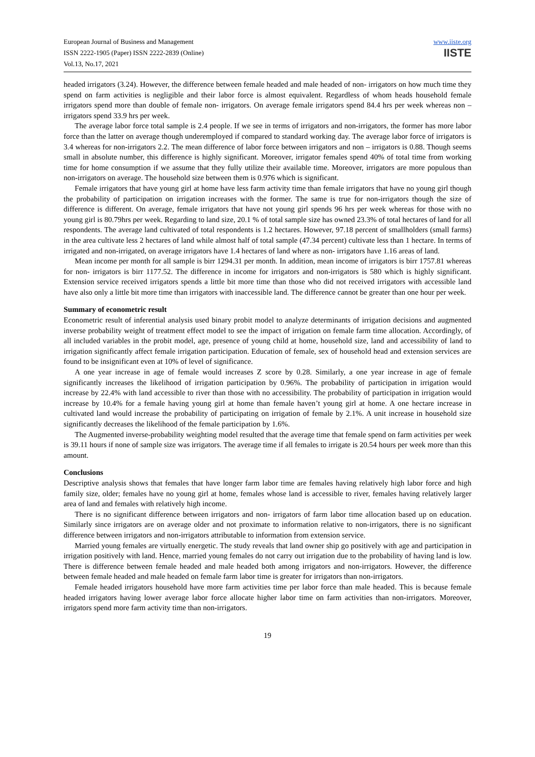European Journal of Business and Management
ISSN 2222-1905 (Paper) ISSN 2222-2839 (Online)
Vol.13, No.17, 2021
www.iiste.org
IISTE
headed irrigators (3.24). However, the difference between female headed and male headed of non- irrigators on how much time they spend on farm activities is negligible and their labor force is almost equivalent. Regardless of whom heads household female irrigators spend more than double of female non- irrigators. On average female irrigators spend 84.4 hrs per week whereas non –irrigators spend 33.9 hrs per week.
The average labor force total sample is 2.4 people. If we see in terms of irrigators and non-irrigators, the former has more labor force than the latter on average though underemployed if compared to standard working day. The average labor force of irrigators is 3.4 whereas for non-irrigators 2.2. The mean difference of labor force between irrigators and non – irrigators is 0.88. Though seems small in absolute number, this difference is highly significant. Moreover, irrigator females spend 40% of total time from working time for home consumption if we assume that they fully utilize their available time. Moreover, irrigators are more populous than non-irrigators on average. The household size between them is 0.976 which is significant.
Female irrigators that have young girl at home have less farm activity time than female irrigators that have no young girl though the probability of participation on irrigation increases with the former. The same is true for non-irrigators though the size of difference is different. On average, female irrigators that have not young girl spends 96 hrs per week whereas for those with no young girl is 80.79hrs per week. Regarding to land size, 20.1 % of total sample size has owned 23.3% of total hectares of land for all respondents. The average land cultivated of total respondents is 1.2 hectares. However, 97.18 percent of smallholders (small farms) in the area cultivate less 2 hectares of land while almost half of total sample (47.34 percent) cultivate less than 1 hectare. In terms of irrigated and non-irrigated, on average irrigators have 1.4 hectares of land where as non- irrigators have 1.16 areas of land.
Mean income per month for all sample is birr 1294.31 per month. In addition, mean income of irrigators is birr 1757.81 whereas for non- irrigators is birr 1177.52. The difference in income for irrigators and non-irrigators is 580 which is highly significant. Extension service received irrigators spends a little bit more time than those who did not received irrigators with accessible land have also only a little bit more time than irrigators with inaccessible land. The difference cannot be greater than one hour per week.
Summary of econometric result
Econometric result of inferential analysis used binary probit model to analyze determinants of irrigation decisions and augmented inverse probability weight of treatment effect model to see the impact of irrigation on female farm time allocation. Accordingly, of all included variables in the probit model, age, presence of young child at home, household size, land and accessibility of land to irrigation significantly affect female irrigation participation. Education of female, sex of household head and extension services are found to be insignificant even at 10% of level of significance.
A one year increase in age of female would increases Z score by 0.28. Similarly, a one year increase in age of female significantly increases the likelihood of irrigation participation by 0.96%. The probability of participation in irrigation would increase by 22.4% with land accessible to river than those with no accessibility. The probability of participation in irrigation would increase by 10.4% for a female having young girl at home than female haven’t young girl at home. A one hectare increase in cultivated land would increase the probability of participating on irrigation of female by 2.1%. A unit increase in household size significantly decreases the likelihood of the female participation by 1.6%.
The Augmented inverse-probability weighting model resulted that the average time that female spend on farm activities per week is 39.11 hours if none of sample size was irrigators. The average time if all females to irrigate is 20.54 hours per week more than this amount.
Conclusions
Descriptive analysis shows that females that have longer farm labor time are females having relatively high labor force and high family size, older; females have no young girl at home, females whose land is accessible to river, females having relatively larger area of land and females with relatively high income.
There is no significant difference between irrigators and non- irrigators of farm labor time allocation based up on education. Similarly since irrigators are on average older and not proximate to information relative to non-irrigators, there is no significant difference between irrigators and non-irrigators attributable to information from extension service.
Married young females are virtually energetic. The study reveals that land owner ship go positively with age and participation in irrigation positively with land. Hence, married young females do not carry out irrigation due to the probability of having land is low. There is difference between female headed and male headed both among irrigators and non-irrigators. However, the difference between female headed and male headed on female farm labor time is greater for irrigators than non-irrigators.
Female headed irrigators household have more farm activities time per labor force than male headed. This is because female headed irrigators having lower average labor force allocate higher labor time on farm activities than non-irrigators. Moreover, irrigators spend more farm activity time than non-irrigators.
19